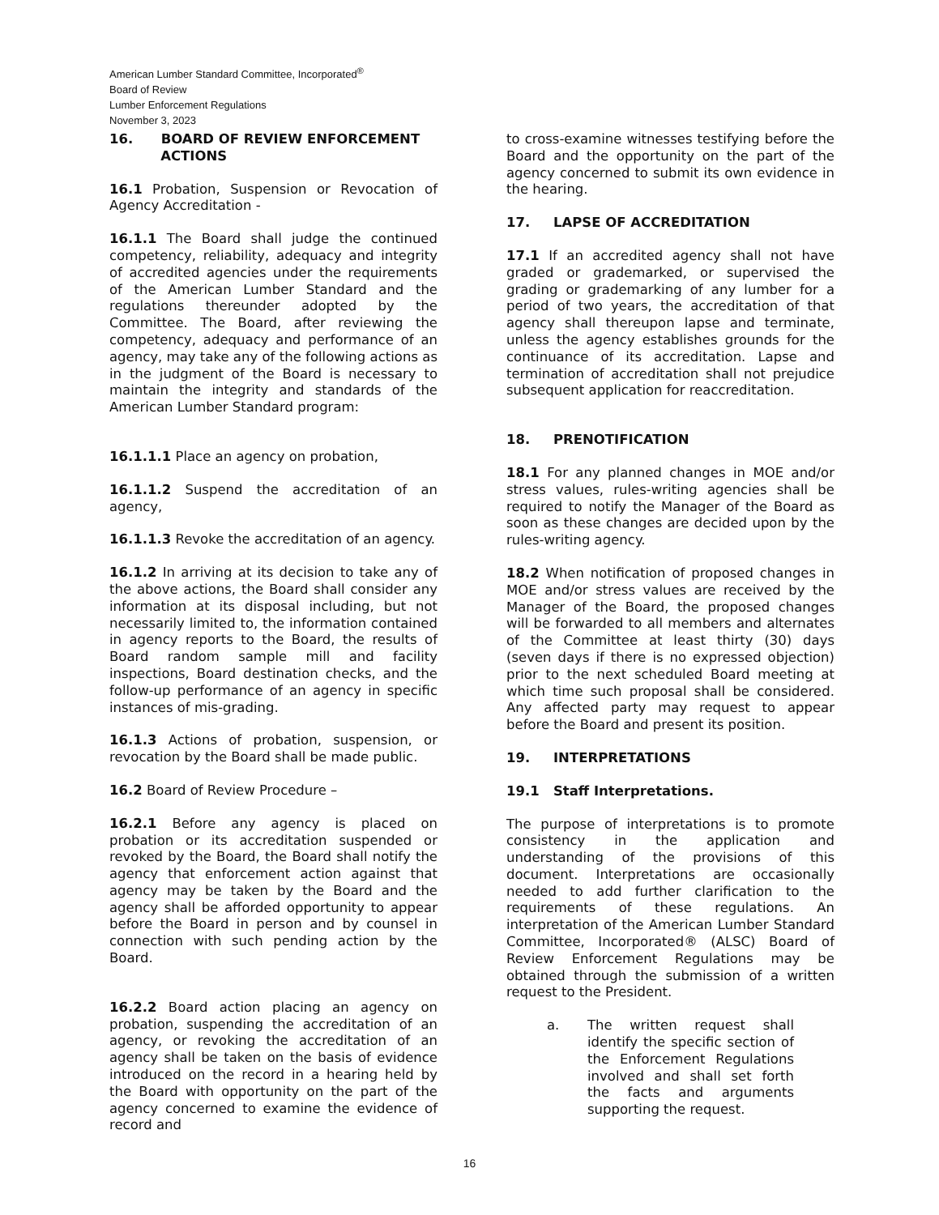American Lumber Standard Committee, Incorporated<sup>®</sup>
Board of Review
Lumber Enforcement Regulations
November 3, 2023
16. BOARD OF REVIEW ENFORCEMENT
ACTIONS
16.1 Probation, Suspension or Revocation of Agency Accreditation -
16.1.1 The Board shall judge the continued competency, reliability, adequacy and integrity of accredited agencies under the requirements of the American Lumber Standard and the regulations thereunder adopted by the Committee. The Board, after reviewing the competency, adequacy and performance of an agency, may take any of the following actions as in the judgment of the Board is necessary to maintain the integrity and standards of the American Lumber Standard program:
16.1.1.1 Place an agency on probation,
16.1.1.2 Suspend the accreditation of an agency,
16.1.1.3 Revoke the accreditation of an agency.
16.1.2 In arriving at its decision to take any of the above actions, the Board shall consider any information at its disposal including, but not necessarily limited to, the information contained in agency reports to the Board, the results of Board random sample mill and facility inspections, Board destination checks, and the follow-up performance of an agency in specific instances of mis-grading.
16.1.3 Actions of probation, suspension, or revocation by the Board shall be made public.
16.2 Board of Review Procedure –
16.2.1 Before any agency is placed on probation or its accreditation suspended or revoked by the Board, the Board shall notify the agency that enforcement action against that agency may be taken by the Board and the agency shall be afforded opportunity to appear before the Board in person and by counsel in connection with such pending action by the Board.
16.2.2 Board action placing an agency on probation, suspending the accreditation of an agency, or revoking the accreditation of an agency shall be taken on the basis of evidence introduced on the record in a hearing held by the Board with opportunity on the part of the agency concerned to examine the evidence of record and
to cross-examine witnesses testifying before the Board and the opportunity on the part of the agency concerned to submit its own evidence in the hearing.
17. LAPSE OF ACCREDITATION
17.1 If an accredited agency shall not have graded or grademarked, or supervised the grading or grademarking of any lumber for a period of two years, the accreditation of that agency shall thereupon lapse and terminate, unless the agency establishes grounds for the continuance of its accreditation. Lapse and termination of accreditation shall not prejudice subsequent application for reaccreditation.
18. PRENOTIFICATION
18.1 For any planned changes in MOE and/or stress values, rules-writing agencies shall be required to notify the Manager of the Board as soon as these changes are decided upon by the rules-writing agency.
18.2 When notification of proposed changes in MOE and/or stress values are received by the Manager of the Board, the proposed changes will be forwarded to all members and alternates of the Committee at least thirty (30) days (seven days if there is no expressed objection) prior to the next scheduled Board meeting at which time such proposal shall be considered. Any affected party may request to appear before the Board and present its position.
19. INTERPRETATIONS
19.1 Staff Interpretations.
The purpose of interpretations is to promote consistency in the application and understanding of the provisions of this document. Interpretations are occasionally needed to add further clarification to the requirements of these regulations. An interpretation of the American Lumber Standard Committee, Incorporated® (ALSC) Board of Review Enforcement Regulations may be obtained through the submission of a written request to the President.
a. The written request shall identify the specific section of the Enforcement Regulations involved and shall set forth the facts and arguments supporting the request.
16